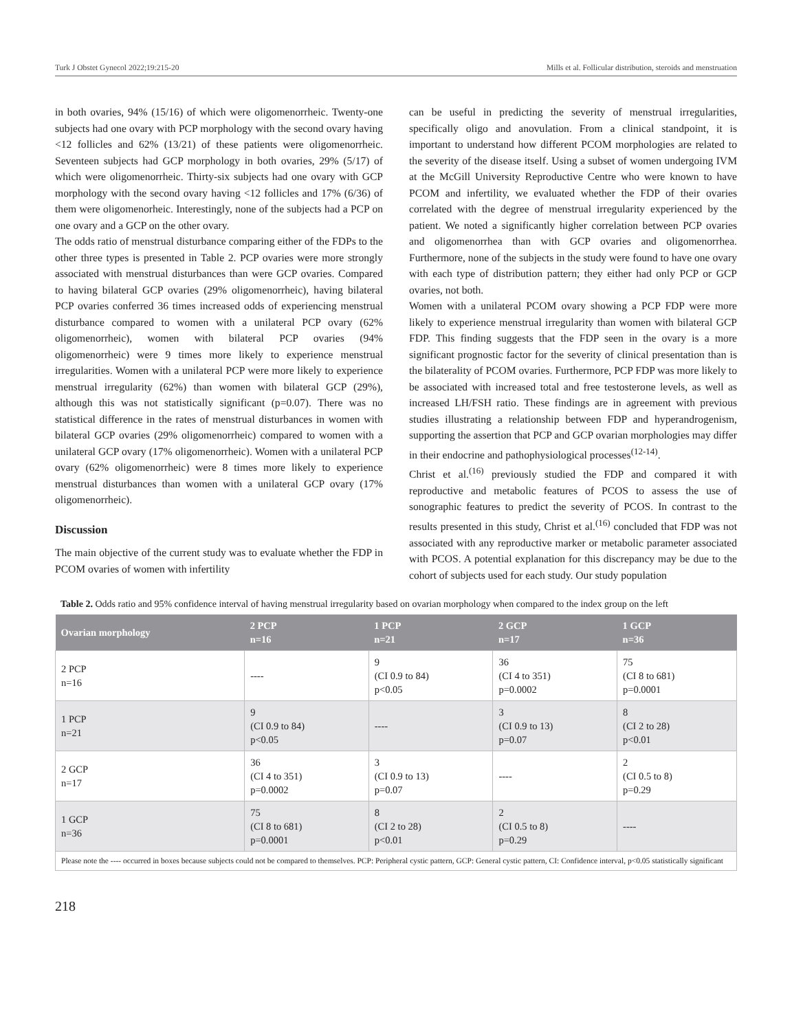Turk J Obstet Gynecol 2022;19:215-20 Mills et al. Follicular distribution, steroids and menstruation
in both ovaries, 94% (15/16) of which were oligomenorrheic. Twenty-one subjects had one ovary with PCP morphology with the second ovary having <12 follicles and 62% (13/21) of these patients were oligomenorrheic. Seventeen subjects had GCP morphology in both ovaries, 29% (5/17) of which were oligomenorrheic. Thirty-six subjects had one ovary with GCP morphology with the second ovary having <12 follicles and 17% (6/36) of them were oligomenorheic. Interestingly, none of the subjects had a PCP on one ovary and a GCP on the other ovary.
The odds ratio of menstrual disturbance comparing either of the FDPs to the other three types is presented in Table 2. PCP ovaries were more strongly associated with menstrual disturbances than were GCP ovaries. Compared to having bilateral GCP ovaries (29% oligomenorrheic), having bilateral PCP ovaries conferred 36 times increased odds of experiencing menstrual disturbance compared to women with a unilateral PCP ovary (62% oligomenorrheic), women with bilateral PCP ovaries (94% oligomenorrheic) were 9 times more likely to experience menstrual irregularities. Women with a unilateral PCP were more likely to experience menstrual irregularity (62%) than women with bilateral GCP (29%), although this was not statistically significant (p=0.07). There was no statistical difference in the rates of menstrual disturbances in women with bilateral GCP ovaries (29% oligomenorrheic) compared to women with a unilateral GCP ovary (17% oligomenorrheic). Women with a unilateral PCP ovary (62% oligomenorrheic) were 8 times more likely to experience menstrual disturbances than women with a unilateral GCP ovary (17% oligomenorrheic).
Discussion
The main objective of the current study was to evaluate whether the FDP in PCOM ovaries of women with infertility
can be useful in predicting the severity of menstrual irregularities, specifically oligo and anovulation. From a clinical standpoint, it is important to understand how different PCOM morphologies are related to the severity of the disease itself. Using a subset of women undergoing IVM at the McGill University Reproductive Centre who were known to have PCOM and infertility, we evaluated whether the FDP of their ovaries correlated with the degree of menstrual irregularity experienced by the patient. We noted a significantly higher correlation between PCP ovaries and oligomenorrhea than with GCP ovaries and oligomenorrhea. Furthermore, none of the subjects in the study were found to have one ovary with each type of distribution pattern; they either had only PCP or GCP ovaries, not both.
Women with a unilateral PCOM ovary showing a PCP FDP were more likely to experience menstrual irregularity than women with bilateral GCP FDP. This finding suggests that the FDP seen in the ovary is a more significant prognostic factor for the severity of clinical presentation than is the bilaterality of PCOM ovaries. Furthermore, PCP FDP was more likely to be associated with increased total and free testosterone levels, as well as increased LH/FSH ratio. These findings are in agreement with previous studies illustrating a relationship between FDP and hyperandrogenism, supporting the assertion that PCP and GCP ovarian morphologies may differ in their endocrine and pathophysiological processes<sup>(12-14)</sup>.
Christ et al.<sup>(16)</sup> previously studied the FDP and compared it with reproductive and metabolic features of PCOS to assess the use of sonographic features to predict the severity of PCOS. In contrast to the results presented in this study, Christ et al.<sup>(16)</sup> concluded that FDP was not associated with any reproductive marker or metabolic parameter associated with PCOS. A potential explanation for this discrepancy may be due to the cohort of subjects used for each study. Our study population
Table 2. Odds ratio and 95% confidence interval of having menstrual irregularity based on ovarian morphology when compared to the index group on the left
| Ovarian morphology | 2 PCP n=16 | 1 PCP n=21 | 2 GCP n=17 | 1 GCP n=36 |
| --- | --- | --- | --- | --- |
| 2 PCP n=16 | ---- | 9 (CI 0.9 to 84) p<0.05 | 36 (CI 4 to 351) p=0.0002 | 75 (CI 8 to 681) p=0.0001 |
| 1 PCP n=21 | 9 (CI 0.9 to 84) p<0.05 | ---- | 3 (CI 0.9 to 13) p=0.07 | 8 (CI 2 to 28) p<0.01 |
| 2 GCP n=17 | 36 (CI 4 to 351) p=0.0002 | 3 (CI 0.9 to 13) p=0.07 | ---- | 2 (CI 0.5 to 8) p=0.29 |
| 1 GCP n=36 | 75 (CI 8 to 681) p=0.0001 | 8 (CI 2 to 28) p<0.01 | 2 (CI 0.5 to 8) p=0.29 | ---- |
| Please note the ---- occurred in boxes because subjects could not be compared to themselves. PCP: Peripheral cystic pattern, GCP: General cystic pattern, CI: Confidence interval, p<0.05 statistically significant | | | | |
218